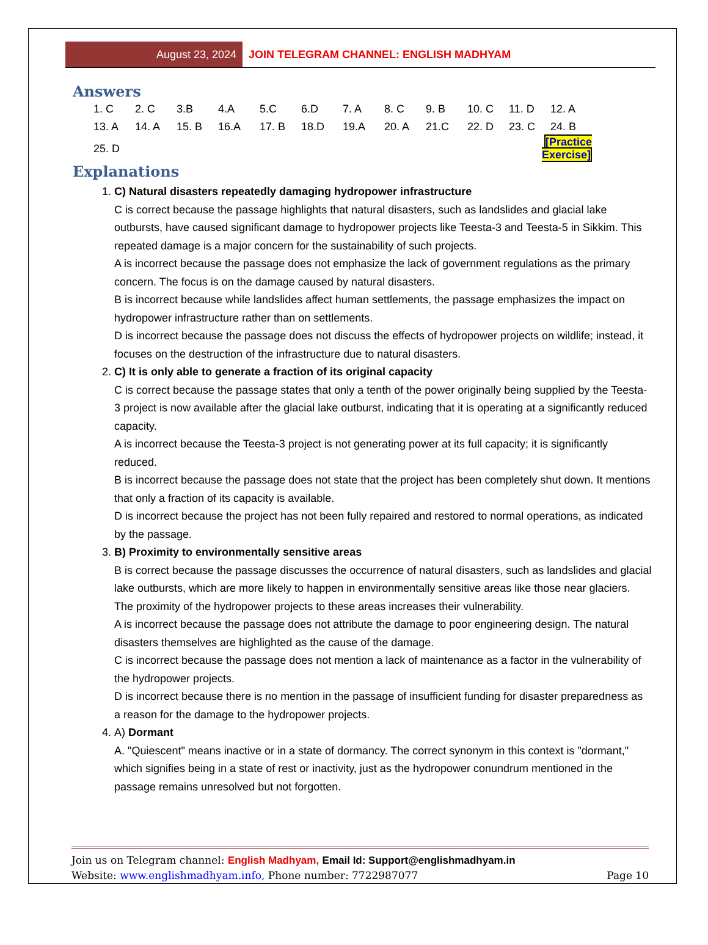August 23, 2024
JOIN TELEGRAM CHANNEL: ENGLISH MADHYAM
Answers
| 1. C | 2. C | 3.B | 4.A | 5.C | 6.D | 7. A | 8. C | 9. B | 10. C | 11. D | 12. A |
| 13. A | 14. A | 15. B | 16.A | 17. B | 18.D | 19.A | 20. A | 21.C | 22. D | 23. C | 24. B |
| 25. D | | | | | | | | | | [Practice Exercise] | |
Explanations
1. C) Natural disasters repeatedly damaging hydropower infrastructure
C is correct because the passage highlights that natural disasters, such as landslides and glacial lake outbursts, have caused significant damage to hydropower projects like Teesta-3 and Teesta-5 in Sikkim. This repeated damage is a major concern for the sustainability of such projects.
A is incorrect because the passage does not emphasize the lack of government regulations as the primary concern. The focus is on the damage caused by natural disasters.
B is incorrect because while landslides affect human settlements, the passage emphasizes the impact on hydropower infrastructure rather than on settlements.
D is incorrect because the passage does not discuss the effects of hydropower projects on wildlife; instead, it focuses on the destruction of the infrastructure due to natural disasters.
2. C) It is only able to generate a fraction of its original capacity
C is correct because the passage states that only a tenth of the power originally being supplied by the Teesta-3 project is now available after the glacial lake outburst, indicating that it is operating at a significantly reduced capacity.
A is incorrect because the Teesta-3 project is not generating power at its full capacity; it is significantly reduced.
B is incorrect because the passage does not state that the project has been completely shut down. It mentions that only a fraction of its capacity is available.
D is incorrect because the project has not been fully repaired and restored to normal operations, as indicated by the passage.
3. B) Proximity to environmentally sensitive areas
B is correct because the passage discusses the occurrence of natural disasters, such as landslides and glacial lake outbursts, which are more likely to happen in environmentally sensitive areas like those near glaciers. The proximity of the hydropower projects to these areas increases their vulnerability.
A is incorrect because the passage does not attribute the damage to poor engineering design. The natural disasters themselves are highlighted as the cause of the damage.
C is incorrect because the passage does not mention a lack of maintenance as a factor in the vulnerability of the hydropower projects.
D is incorrect because there is no mention in the passage of insufficient funding for disaster preparedness as a reason for the damage to the hydropower projects.
4. A) Dormant
A. "Quiescent" means inactive or in a state of dormancy. The correct synonym in this context is "dormant," which signifies being in a state of rest or inactivity, just as the hydropower conundrum mentioned in the passage remains unresolved but not forgotten.
Join us on Telegram channel: English Madhyam, Email Id: Support@englishmadhyam.in
Website: www.englishmadhyam.info, Phone number: 7722987077 Page 10